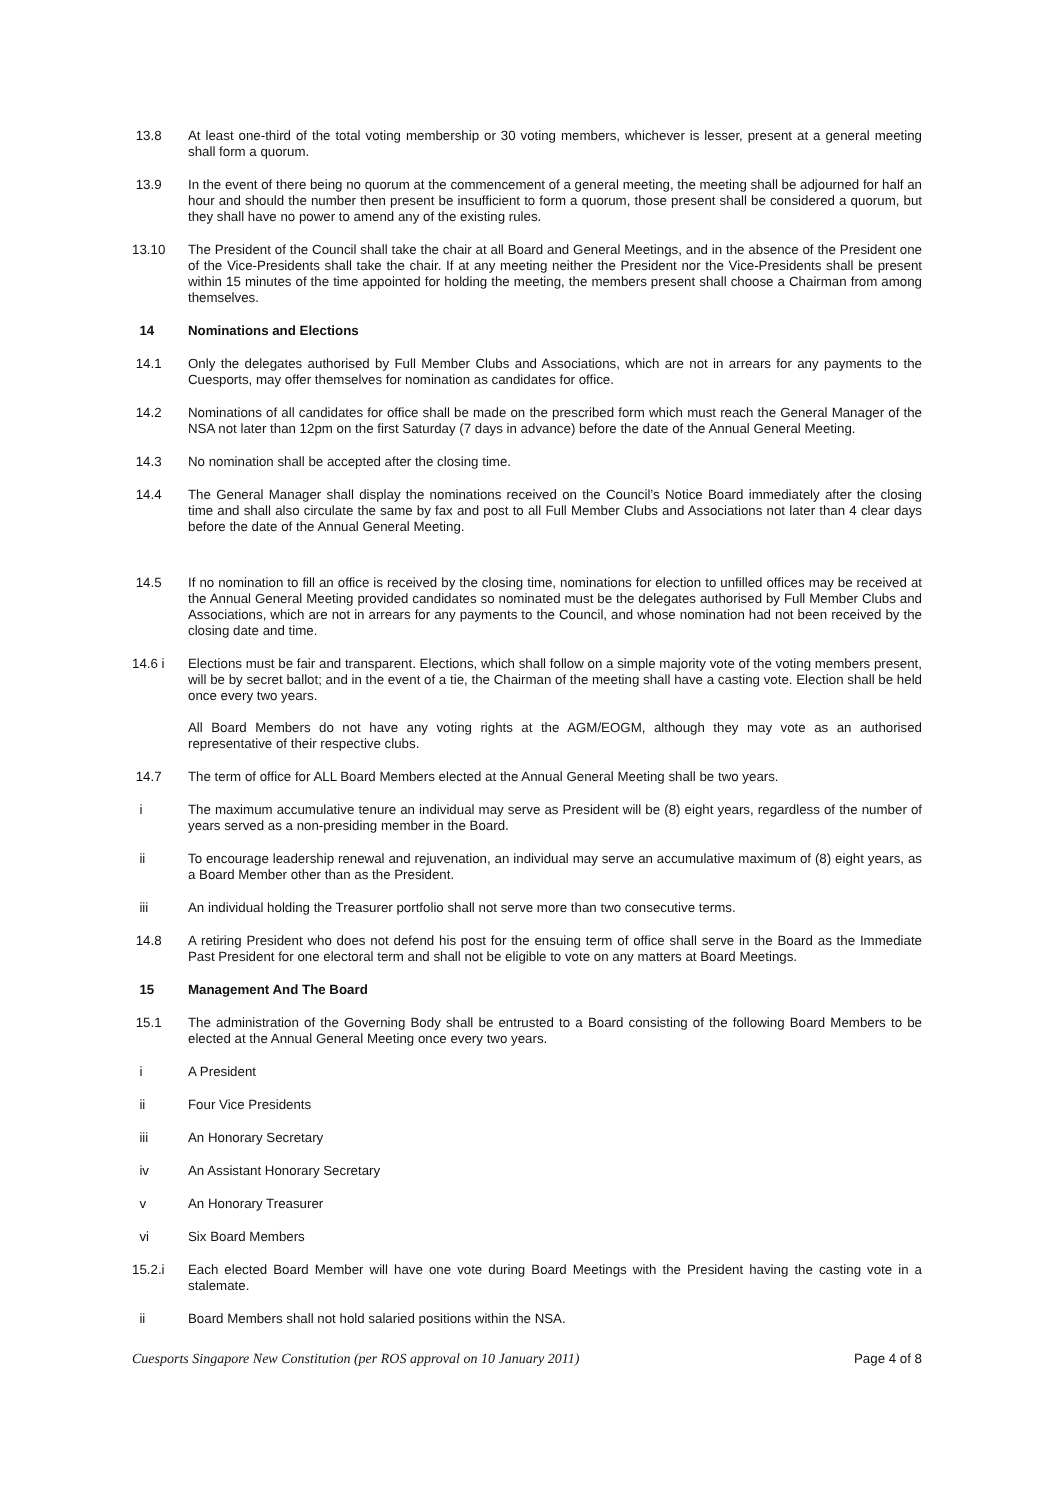13.8 At least one-third of the total voting membership or 30 voting members, whichever is lesser, present at a general meeting shall form a quorum.
13.9 In the event of there being no quorum at the commencement of a general meeting, the meeting shall be adjourned for half an hour and should the number then present be insufficient to form a quorum, those present shall be considered a quorum, but they shall have no power to amend any of the existing rules.
13.10 The President of the Council shall take the chair at all Board and General Meetings, and in the absence of the President one of the Vice-Presidents shall take the chair. If at any meeting neither the President nor the Vice-Presidents shall be present within 15 minutes of the time appointed for holding the meeting, the members present shall choose a Chairman from among themselves.
14 Nominations and Elections
14.1 Only the delegates authorised by Full Member Clubs and Associations, which are not in arrears for any payments to the Cuesports, may offer themselves for nomination as candidates for office.
14.2 Nominations of all candidates for office shall be made on the prescribed form which must reach the General Manager of the NSA not later than 12pm on the first Saturday (7 days in advance) before the date of the Annual General Meeting.
14.3 No nomination shall be accepted after the closing time.
14.4 The General Manager shall display the nominations received on the Council’s Notice Board immediately after the closing time and shall also circulate the same by fax and post to all Full Member Clubs and Associations not later than 4 clear days before the date of the Annual General Meeting.
14.5 If no nomination to fill an office is received by the closing time, nominations for election to unfilled offices may be received at the Annual General Meeting provided candidates so nominated must be the delegates authorised by Full Member Clubs and Associations, which are not in arrears for any payments to the Council, and whose nomination had not been received by the closing date and time.
14.6 i Elections must be fair and transparent. Elections, which shall follow on a simple majority vote of the voting members present, will be by secret ballot; and in the event of a tie, the Chairman of the meeting shall have a casting vote. Election shall be held once every two years.
All Board Members do not have any voting rights at the AGM/EOGM, although they may vote as an authorised representative of their respective clubs.
14.7 The term of office for ALL Board Members elected at the Annual General Meeting shall be two years.
i The maximum accumulative tenure an individual may serve as President will be (8) eight years, regardless of the number of years served as a non-presiding member in the Board.
ii To encourage leadership renewal and rejuvenation, an individual may serve an accumulative maximum of (8) eight years, as a Board Member other than as the President.
iii An individual holding the Treasurer portfolio shall not serve more than two consecutive terms.
14.8 A retiring President who does not defend his post for the ensuing term of office shall serve in the Board as the Immediate Past President for one electoral term and shall not be eligible to vote on any matters at Board Meetings.
15 Management And The Board
15.1 The administration of the Governing Body shall be entrusted to a Board consisting of the following Board Members to be elected at the Annual General Meeting once every two years.
i A President
ii Four Vice Presidents
iii An Honorary Secretary
iv An Assistant Honorary Secretary
v An Honorary Treasurer
vi Six Board Members
15.2.i Each elected Board Member will have one vote during Board Meetings with the President having the casting vote in a stalemate.
ii Board Members shall not hold salaried positions within the NSA.
Cuesports Singapore New Constitution (per ROS approval on 10 January 2011) Page 4 of 8